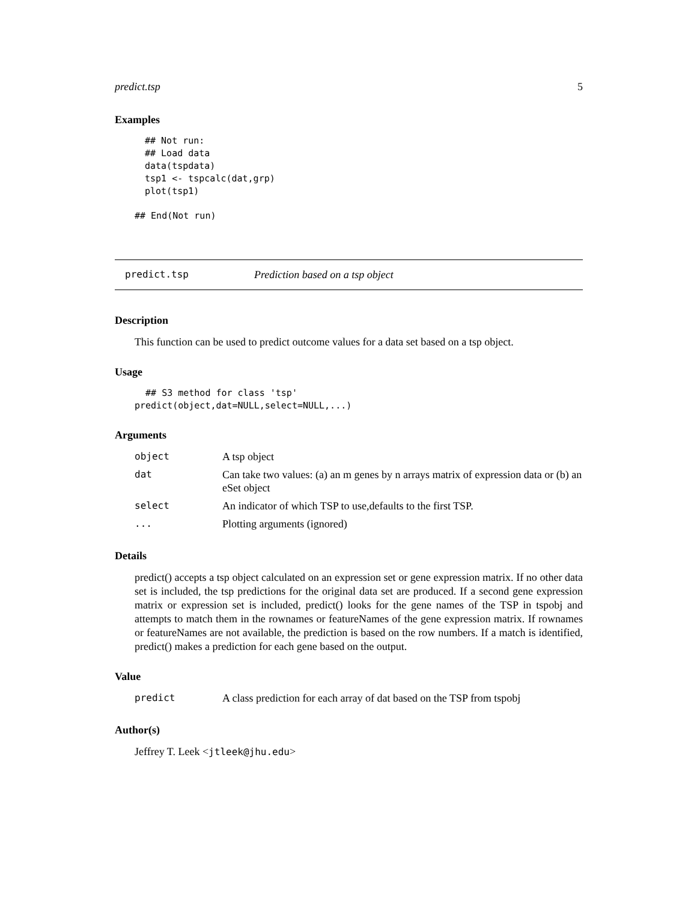predict.tsp 5
Examples
## Not run:
## Load data
data(tspdata)
tsp1 <- tspcalc(dat,grp)
plot(tsp1)
## End(Not run)
predict.tsp Prediction based on a tsp object
Description
This function can be used to predict outcome values for a data set based on a tsp object.
Usage
  ## S3 method for class 'tsp'
predict(object,dat=NULL,select=NULL,...)
Arguments
| object | A tsp object |
| dat | Can take two values: (a) an m genes by n arrays matrix of expression data or (b) an eSet object |
| select | An indicator of which TSP to use,defaults to the first TSP. |
| ... | Plotting arguments (ignored) |
Details
predict() accepts a tsp object calculated on an expression set or gene expression matrix. If no other data set is included, the tsp predictions for the original data set are produced. If a second gene expression matrix or expression set is included, predict() looks for the gene names of the TSP in tspobj and attempts to match them in the rownames or featureNames of the gene expression matrix. If rownames or featureNames are not available, the prediction is based on the row numbers. If a match is identified, predict() makes a prediction for each gene based on the output.
Value
| predict | A class prediction for each array of dat based on the TSP from tspobj |
Author(s)
Jeffrey T. Leek <jtleek@jhu.edu>